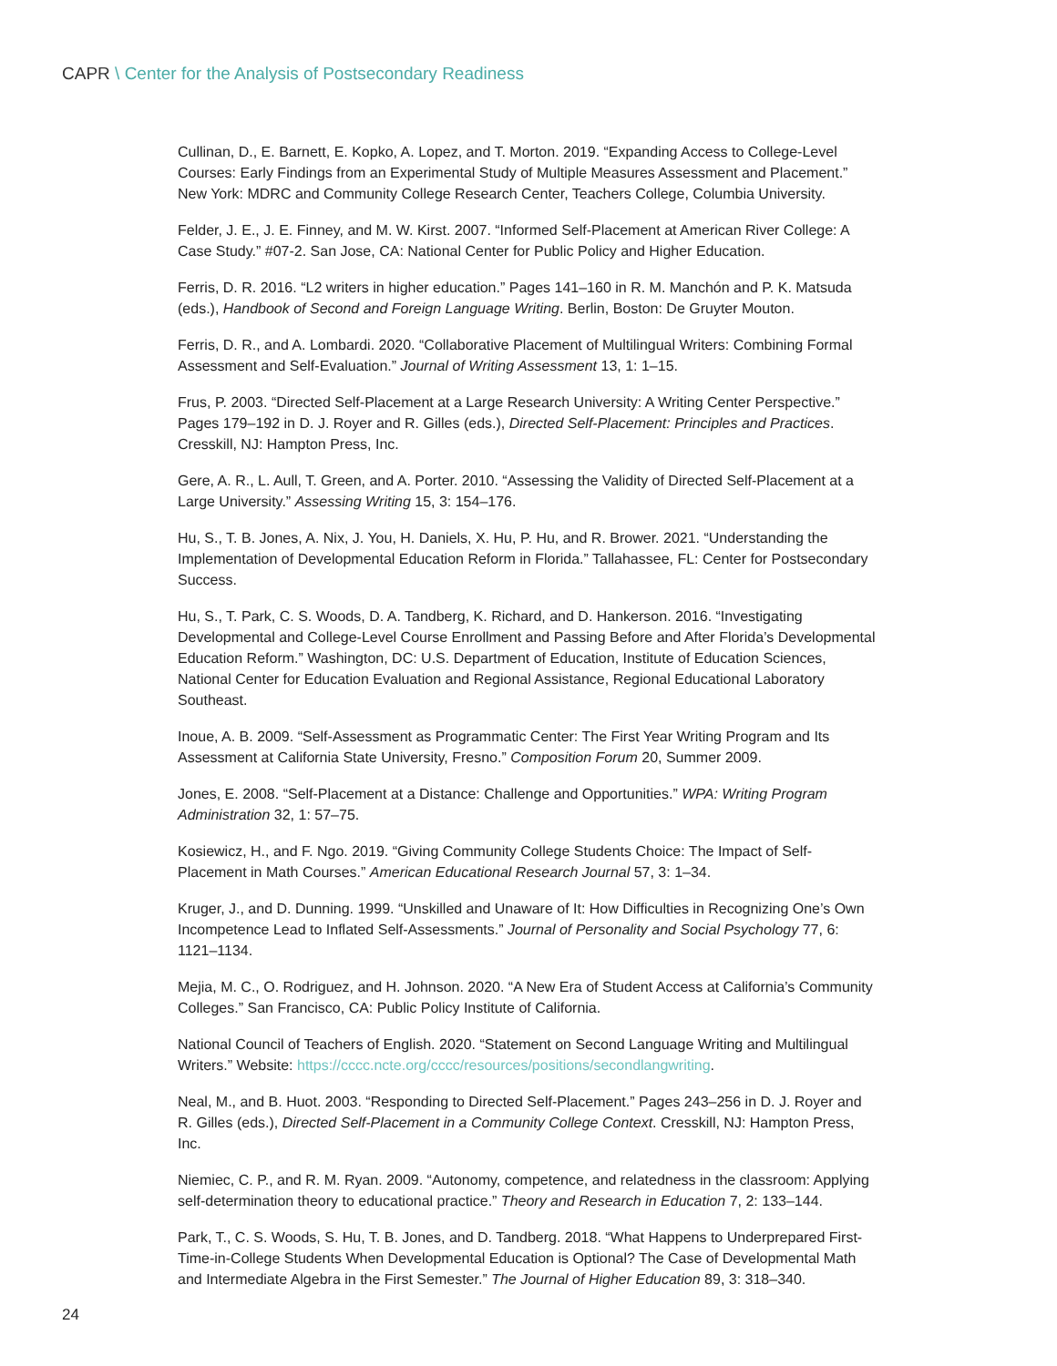CAPR \ Center for the Analysis of Postsecondary Readiness
Cullinan, D., E. Barnett, E. Kopko, A. Lopez, and T. Morton. 2019. “Expanding Access to College-Level Courses: Early Findings from an Experimental Study of Multiple Measures Assessment and Placement.” New York: MDRC and Community College Research Center, Teachers College, Columbia University.
Felder, J. E., J. E. Finney, and M. W. Kirst. 2007. “Informed Self-Placement at American River College: A Case Study.” #07-2. San Jose, CA: National Center for Public Policy and Higher Education.
Ferris, D. R. 2016. “L2 writers in higher education.” Pages 141–160 in R. M. Manchón and P. K. Matsuda (eds.), Handbook of Second and Foreign Language Writing. Berlin, Boston: De Gruyter Mouton.
Ferris, D. R., and A. Lombardi. 2020. “Collaborative Placement of Multilingual Writers: Combining Formal Assessment and Self-Evaluation.” Journal of Writing Assessment 13, 1: 1–15.
Frus, P. 2003. “Directed Self-Placement at a Large Research University: A Writing Center Perspective.” Pages 179–192 in D. J. Royer and R. Gilles (eds.), Directed Self-Placement: Principles and Practices. Cresskill, NJ: Hampton Press, Inc.
Gere, A. R., L. Aull, T. Green, and A. Porter. 2010. “Assessing the Validity of Directed Self-Placement at a Large University.” Assessing Writing 15, 3: 154–176.
Hu, S., T. B. Jones, A. Nix, J. You, H. Daniels, X. Hu, P. Hu, and R. Brower. 2021. “Understanding the Implementation of Developmental Education Reform in Florida.” Tallahassee, FL: Center for Postsecondary Success.
Hu, S., T. Park, C. S. Woods, D. A. Tandberg, K. Richard, and D. Hankerson. 2016. “Investigating Developmental and College-Level Course Enrollment and Passing Before and After Florida’s Developmental Education Reform.” Washington, DC: U.S. Department of Education, Institute of Education Sciences, National Center for Education Evaluation and Regional Assistance, Regional Educational Laboratory Southeast.
Inoue, A. B. 2009. “Self-Assessment as Programmatic Center: The First Year Writing Program and Its Assessment at California State University, Fresno.” Composition Forum 20, Summer 2009.
Jones, E. 2008. “Self-Placement at a Distance: Challenge and Opportunities.” WPA: Writing Program Administration 32, 1: 57–75.
Kosiewicz, H., and F. Ngo. 2019. “Giving Community College Students Choice: The Impact of Self-Placement in Math Courses.” American Educational Research Journal 57, 3: 1–34.
Kruger, J., and D. Dunning. 1999. “Unskilled and Unaware of It: How Difficulties in Recognizing One’s Own Incompetence Lead to Inflated Self-Assessments.” Journal of Personality and Social Psychology 77, 6: 1121–1134.
Mejia, M. C., O. Rodriguez, and H. Johnson. 2020. “A New Era of Student Access at California’s Community Colleges.” San Francisco, CA: Public Policy Institute of California.
National Council of Teachers of English. 2020. “Statement on Second Language Writing and Multilingual Writers.” Website: https://cccc.ncte.org/cccc/resources/positions/secondlangwriting.
Neal, M., and B. Huot. 2003. “Responding to Directed Self-Placement.” Pages 243–256 in D. J. Royer and R. Gilles (eds.), Directed Self-Placement in a Community College Context. Cresskill, NJ: Hampton Press, Inc.
Niemiec, C. P., and R. M. Ryan. 2009. “Autonomy, competence, and relatedness in the classroom: Applying self-determination theory to educational practice.” Theory and Research in Education 7, 2: 133–144.
Park, T., C. S. Woods, S. Hu, T. B. Jones, and D. Tandberg. 2018. “What Happens to Underprepared First-Time-in-College Students When Developmental Education is Optional? The Case of Developmental Math and Intermediate Algebra in the First Semester.” The Journal of Higher Education 89, 3: 318–340.
24